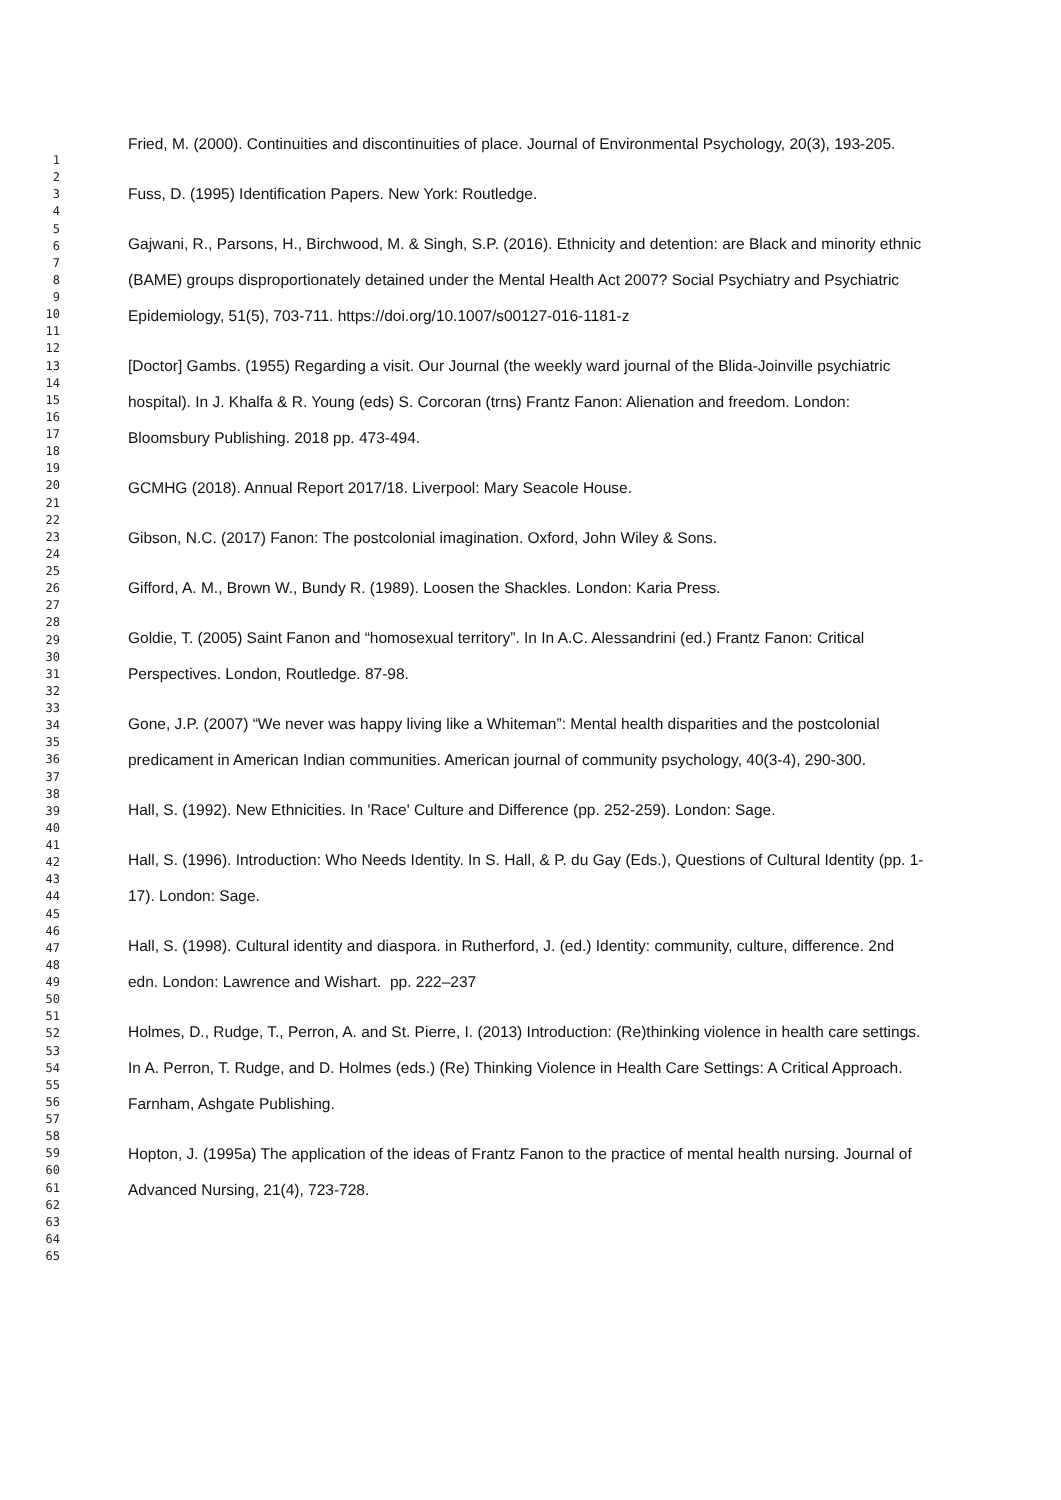1
2
3
4
5
6
7
8
9
10
11
12
13
14
15
16
17
18
19
20
21
22
23
24
25
26
27
28
29
30
31
32
33
34
35
36
37
38
39
40
41
42
43
44
45
46
47
48
49
50
51
52
53
54
55
56
57
58
59
60
61
62
63
64
65
Fried, M. (2000). Continuities and discontinuities of place. Journal of Environmental Psychology, 20(3), 193-205.
Fuss, D. (1995) Identification Papers. New York: Routledge.
Gajwani, R., Parsons, H., Birchwood, M. & Singh, S.P. (2016). Ethnicity and detention: are Black and minority ethnic (BAME) groups disproportionately detained under the Mental Health Act 2007? Social Psychiatry and Psychiatric Epidemiology, 51(5), 703-711. https://doi.org/10.1007/s00127-016-1181-z
[Doctor] Gambs. (1955) Regarding a visit. Our Journal (the weekly ward journal of the Blida-Joinville psychiatric hospital). In J. Khalfa & R. Young (eds) S. Corcoran (trns) Frantz Fanon: Alienation and freedom. London: Bloomsbury Publishing. 2018 pp. 473-494.
GCMHG (2018). Annual Report 2017/18. Liverpool: Mary Seacole House.
Gibson, N.C. (2017) Fanon: The postcolonial imagination. Oxford, John Wiley & Sons.
Gifford, A. M., Brown W., Bundy R. (1989). Loosen the Shackles. London: Karia Press.
Goldie, T. (2005) Saint Fanon and “homosexual territory”. In In A.C. Alessandrini (ed.) Frantz Fanon: Critical Perspectives. London, Routledge. 87-98.
Gone, J.P. (2007) “We never was happy living like a Whiteman”: Mental health disparities and the postcolonial predicament in American Indian communities. American journal of community psychology, 40(3-4), 290-300.
Hall, S. (1992). New Ethnicities. In 'Race' Culture and Difference (pp. 252-259). London: Sage.
Hall, S. (1996). Introduction: Who Needs Identity. In S. Hall, & P. du Gay (Eds.), Questions of Cultural Identity (pp. 1-17). London: Sage.
Hall, S. (1998). Cultural identity and diaspora. in Rutherford, J. (ed.) Identity: community, culture, difference. 2nd edn. London: Lawrence and Wishart. pp. 222–237
Holmes, D., Rudge, T., Perron, A. and St. Pierre, I. (2013) Introduction: (Re)thinking violence in health care settings. In A. Perron, T. Rudge, and D. Holmes (eds.) (Re) Thinking Violence in Health Care Settings: A Critical Approach. Farnham, Ashgate Publishing.
Hopton, J. (1995a) The application of the ideas of Frantz Fanon to the practice of mental health nursing. Journal of Advanced Nursing, 21(4), 723-728.